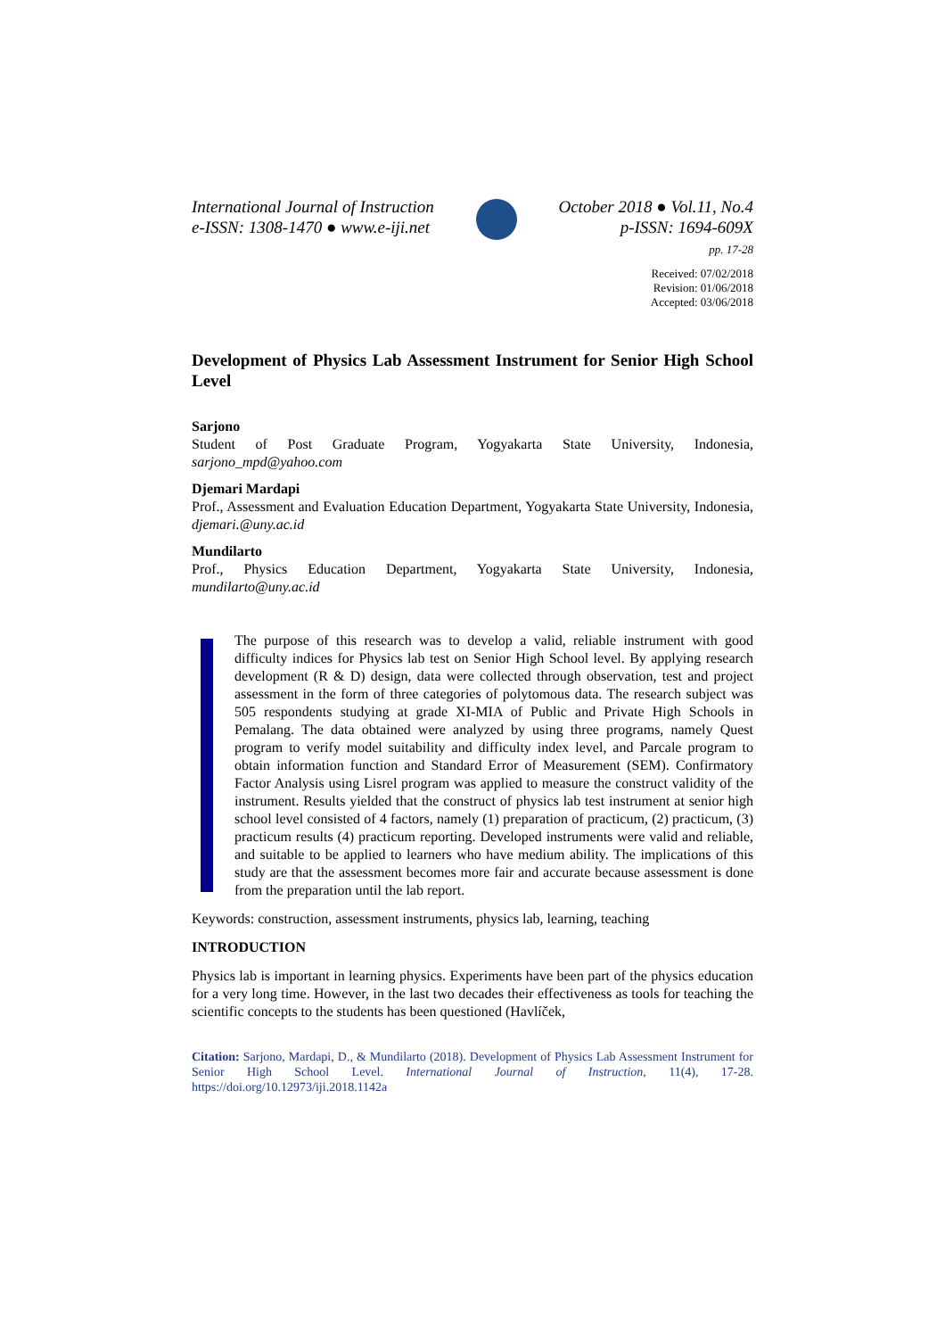International Journal of Instruction
e-ISSN: 1308-1470 ● www.e-iji.net
October 2018 ● Vol.11, No.4
p-ISSN: 1694-609X
pp. 17-28
Received: 07/02/2018
Revision: 01/06/2018
Accepted: 03/06/2018
Development of Physics Lab Assessment Instrument for Senior High School Level
Sarjono
Student of Post Graduate Program, Yogyakarta State University, Indonesia, sarjono_mpd@yahoo.com
Djemari Mardapi
Prof., Assessment and Evaluation Education Department, Yogyakarta State University, Indonesia, djemari.@uny.ac.id
Mundilarto
Prof., Physics Education Department, Yogyakarta State University, Indonesia, mundilarto@uny.ac.id
The purpose of this research was to develop a valid, reliable instrument with good difficulty indices for Physics lab test on Senior High School level. By applying research development (R & D) design, data were collected through observation, test and project assessment in the form of three categories of polytomous data. The research subject was 505 respondents studying at grade XI-MIA of Public and Private High Schools in Pemalang. The data obtained were analyzed by using three programs, namely Quest program to verify model suitability and difficulty index level, and Parcale program to obtain information function and Standard Error of Measurement (SEM). Confirmatory Factor Analysis using Lisrel program was applied to measure the construct validity of the instrument. Results yielded that the construct of physics lab test instrument at senior high school level consisted of 4 factors, namely (1) preparation of practicum, (2) practicum, (3) practicum results (4) practicum reporting. Developed instruments were valid and reliable, and suitable to be applied to learners who have medium ability. The implications of this study are that the assessment becomes more fair and accurate because assessment is done from the preparation until the lab report.
Keywords: construction, assessment instruments, physics lab, learning, teaching
INTRODUCTION
Physics lab is important in learning physics. Experiments have been part of the physics education for a very long time. However, in the last two decades their effectiveness as tools for teaching the scientific concepts to the students has been questioned (Havlíček,
Citation: Sarjono, Mardapi, D., & Mundilarto (2018). Development of Physics Lab Assessment Instrument for Senior High School Level. International Journal of Instruction, 11(4), 17-28. https://doi.org/10.12973/iji.2018.1142a